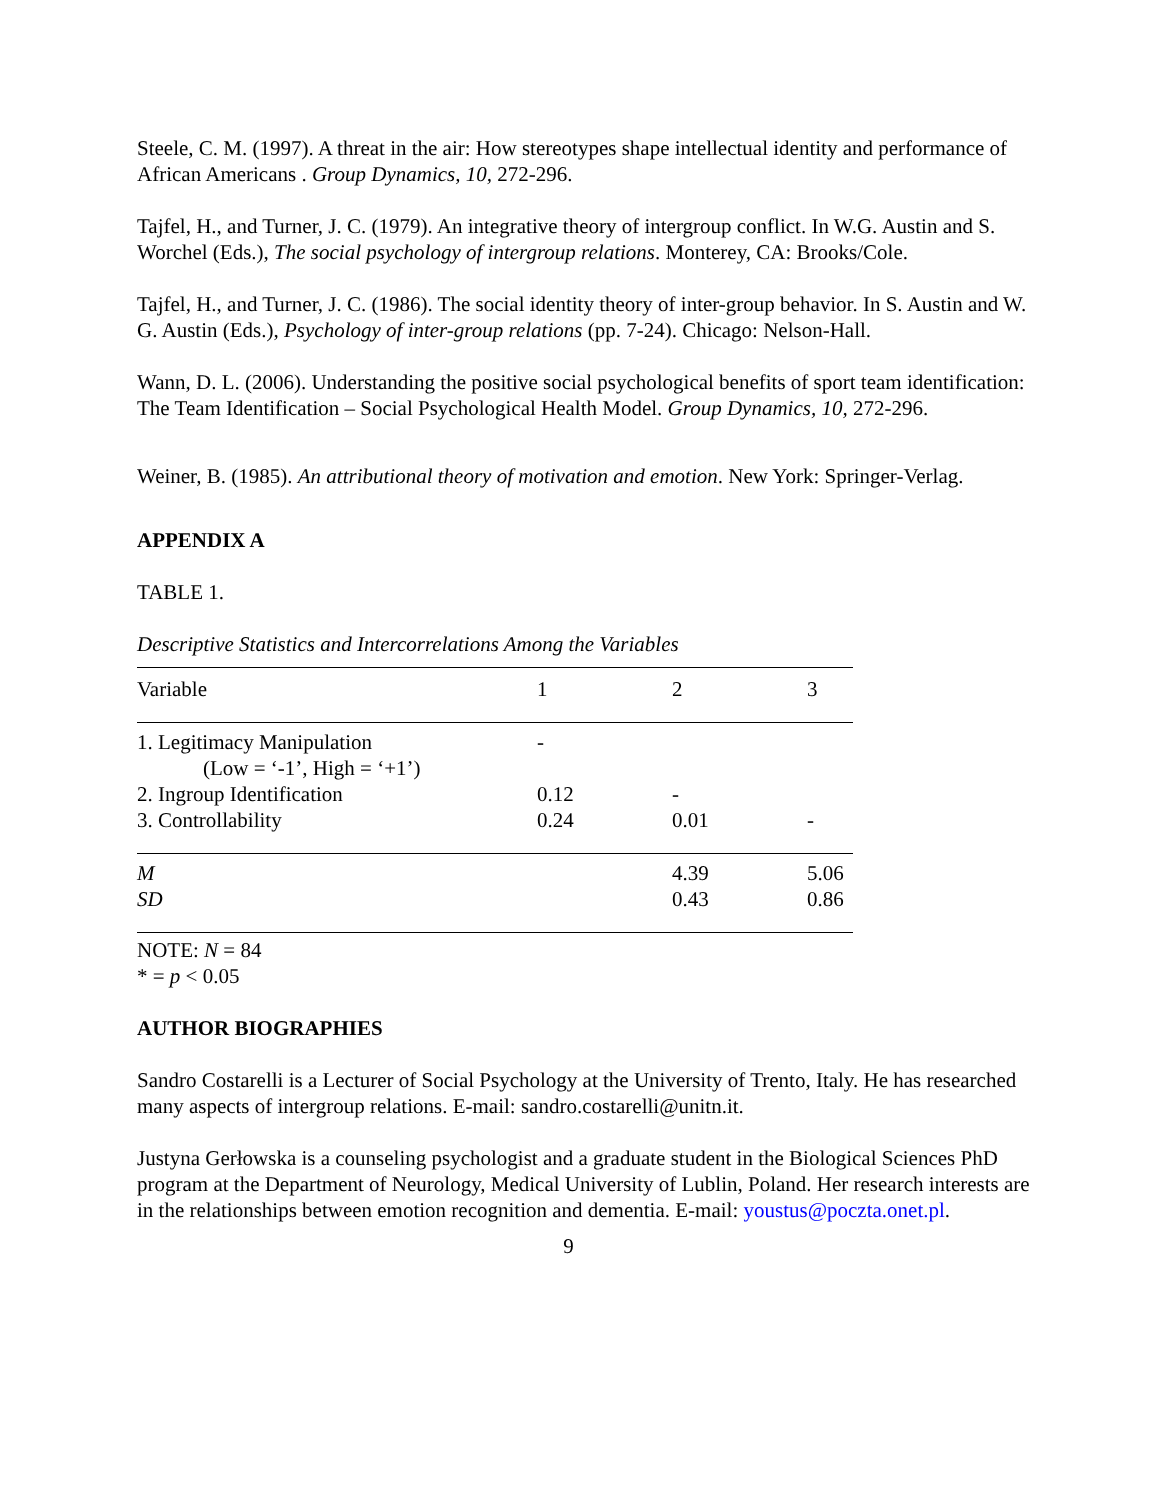Steele, C. M. (1997). A threat in the air: How stereotypes shape intellectual identity and performance of African Americans . Group Dynamics, 10, 272-296.
Tajfel, H., and Turner, J. C. (1979). An integrative theory of intergroup conflict. In W.G. Austin and S. Worchel (Eds.), The social psychology of intergroup relations. Monterey, CA: Brooks/Cole.
Tajfel, H., and Turner, J. C. (1986). The social identity theory of inter-group behavior. In S. Austin and W. G. Austin (Eds.), Psychology of inter-group relations (pp. 7-24). Chicago: Nelson-Hall.
Wann, D. L. (2006). Understanding the positive social psychological benefits of sport team identification: The Team Identification – Social Psychological Health Model. Group Dynamics, 10, 272-296.
Weiner, B. (1985). An attributional theory of motivation and emotion. New York: Springer-Verlag.
APPENDIX A
TABLE 1.
Descriptive Statistics and Intercorrelations Among the Variables
| Variable | 1 | 2 | 3 |
| --- | --- | --- | --- |
| 1. Legitimacy Manipulation (Low = ‘-1’, High = ‘+1’) | - | | |
| 2. Ingroup Identification | 0.12 | - | |
| 3. Controllability | 0.24 | 0.01 | - |
| M | | 4.39 | 5.06 |
| SD | | 0.43 | 0.86 |
NOTE: N = 84
* = p < 0.05
AUTHOR BIOGRAPHIES
Sandro Costarelli is a Lecturer of Social Psychology at the University of Trento, Italy. He has researched many aspects of intergroup relations. E-mail: sandro.costarelli@unitn.it.
Justyna Gerłowska is a counseling psychologist and a graduate student in the Biological Sciences PhD program at the Department of Neurology, Medical University of Lublin, Poland. Her research interests are in the relationships between emotion recognition and dementia. E-mail: youstus@poczta.onet.pl.
9